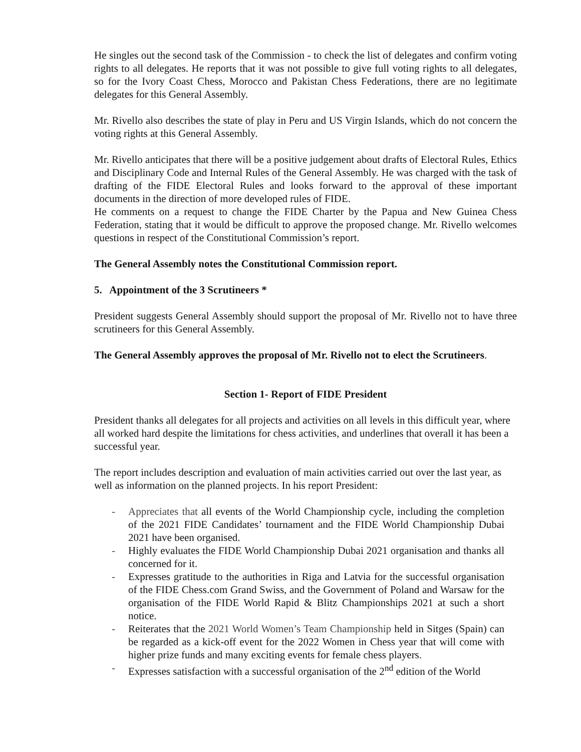He singles out the second task of the Commission - to check the list of delegates and confirm voting rights to all delegates. He reports that it was not possible to give full voting rights to all delegates, so for the Ivory Coast Chess, Morocco and Pakistan Chess Federations, there are no legitimate delegates for this General Assembly.
Mr. Rivello also describes the state of play in Peru and US Virgin Islands, which do not concern the voting rights at this General Assembly.
Mr. Rivello anticipates that there will be a positive judgement about drafts of Electoral Rules, Ethics and Disciplinary Code and Internal Rules of the General Assembly. He was charged with the task of drafting of the FIDE Electoral Rules and looks forward to the approval of these important documents in the direction of more developed rules of FIDE.
He comments on a request to change the FIDE Charter by the Papua and New Guinea Chess Federation, stating that it would be difficult to approve the proposed change. Mr. Rivello welcomes questions in respect of the Constitutional Commission’s report.
The General Assembly notes the Constitutional Commission report.
5. Appointment of the 3 Scrutineers *
President suggests General Assembly should support the proposal of Mr. Rivello not to have three scrutineers for this General Assembly.
The General Assembly approves the proposal of Mr. Rivello not to elect the Scrutineers.
Section 1- Report of FIDE President
President thanks all delegates for all projects and activities on all levels in this difficult year, where all worked hard despite the limitations for chess activities, and underlines that overall it has been a successful year.
The report includes description and evaluation of main activities carried out over the last year, as well as information on the planned projects. In his report President:
- Appreciates that all events of the World Championship cycle, including the completion of the 2021 FIDE Candidates’ tournament and the FIDE World Championship Dubai 2021 have been organised.
- Highly evaluates the FIDE World Championship Dubai 2021 organisation and thanks all concerned for it.
- Expresses gratitude to the authorities in Riga and Latvia for the successful organisation of the FIDE Chess.com Grand Swiss, and the Government of Poland and Warsaw for the organisation of the FIDE World Rapid & Blitz Championships 2021 at such a short notice.
- Reiterates that the 2021 World Women’s Team Championship held in Sitges (Spain) can be regarded as a kick-off event for the 2022 Women in Chess year that will come with higher prize funds and many exciting events for female chess players.
- Expresses satisfaction with a successful organisation of the 2<sup>nd</sup> edition of the World